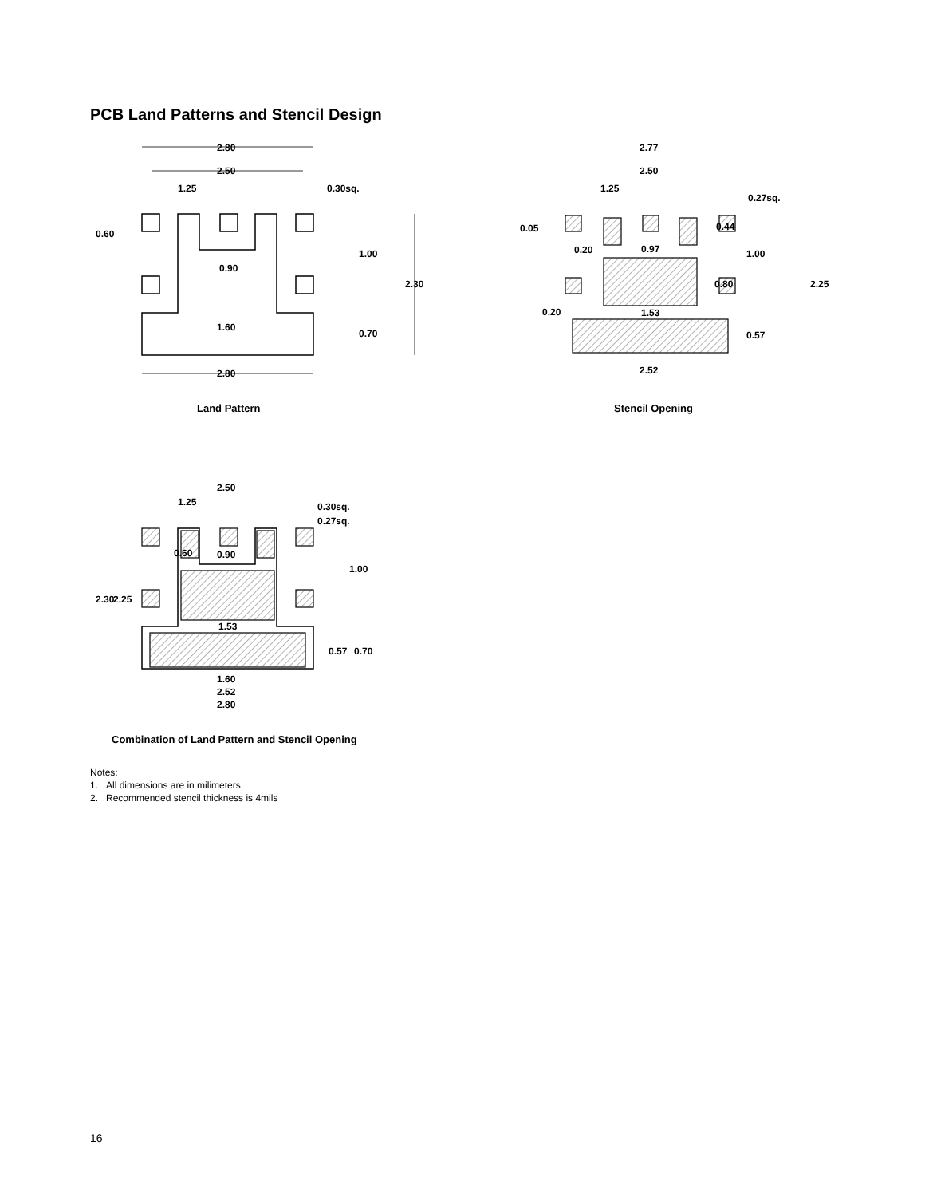PCB Land Patterns and Stencil Design
2.80
2.50
1.25
0.30sq.
0.60
1.00
0.90
2.30
1.60
0.70
2.80
Land Pattern
2.77
2.50
1.25
0.27sq.
0.05
0.20
0.97
1.00
2.25
0.20
1.53
0.57
2.52
0.44
0.80
Stencil Opening
2.50
1.25
0.30sq.
0.27sq.
0.60
0.90
1.00
2.30
2.25
1.53
0.57
0.70
1.60
2.52
2.80
Combination of Land Pattern and Stencil Opening
Notes:
1. All dimensions are in milimeters
2. Recommended stencil thickness is 4mils
16